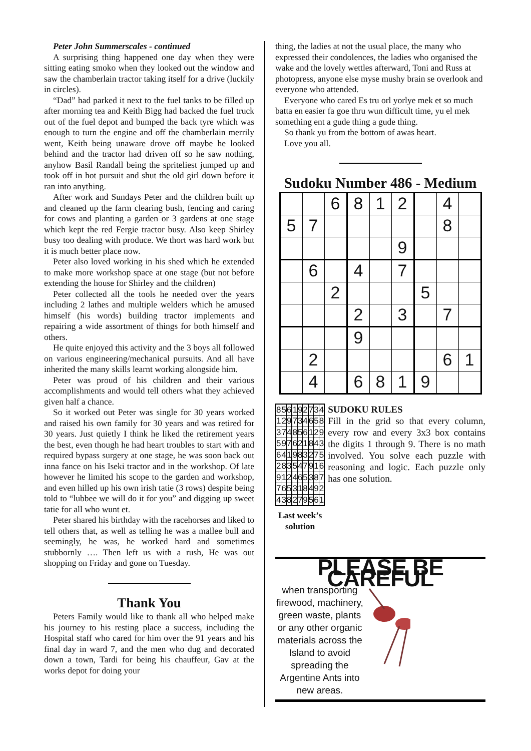Peter John Summerscales - continued
A surprising thing happened one day when they were sitting eating smoko when they looked out the window and saw the chamberlain tractor taking itself for a drive (luckily in circles).
“Dad” had parked it next to the fuel tanks to be filled up after morning tea and Keith Bigg had backed the fuel truck out of the fuel depot and bumped the back tyre which was enough to turn the engine and off the chamberlain merrily went, Keith being unaware drove off maybe he looked behind and the tractor had driven off so he saw nothing, anyhow Basil Randall being the spriteliest jumped up and took off in hot pursuit and shut the old girl down before it ran into anything.
After work and Sundays Peter and the children built up and cleaned up the farm clearing bush, fencing and caring for cows and planting a garden or 3 gardens at one stage which kept the red Fergie tractor busy. Also keep Shirley busy too dealing with produce. We thort was hard work but it is much better place now.
Peter also loved working in his shed which he extended to make more workshop space at one stage (but not before extending the house for Shirley and the children)
Peter collected all the tools he needed over the years including 2 lathes and multiple welders which he amused himself (his words) building tractor implements and repairing a wide assortment of things for both himself and others.
He quite enjoyed this activity and the 3 boys all followed on various engineering/mechanical pursuits. And all have inherited the many skills learnt working alongside him.
Peter was proud of his children and their various accomplishments and would tell others what they achieved given half a chance.
So it worked out Peter was single for 30 years worked and raised his own family for 30 years and was retired for 30 years. Just quietly I think he liked the retirement years the best, even though he had heart troubles to start with and required bypass surgery at one stage, he was soon back out inna fance on his Iseki tractor and in the workshop. Of late however he limited his scope to the garden and workshop, and even hilled up his own irish tatie (3 rows) despite being told to “lubbee we will do it for you” and digging up sweet tatie for all who wunt et.
Peter shared his birthday with the racehorses and liked to tell others that, as well as telling he was a mallee bull and seemingly, he was, he worked hard and sometimes stubbornly …. Then left us with a rush, He was out shopping on Friday and gone on Tuesday.
Thank You
Peters Family would like to thank all who helped make his journey to his resting place a success, including the Hospital staff who cared for him over the 91 years and his final day in ward 7, and the men who dug and decorated down a town, Tardi for being his chauffeur, Gav at the works depot for doing your
thing, the ladies at not the usual place, the many who expressed their condolences, the ladies who organised the wake and the lovely wettles afterward, Toni and Russ at photopress, anyone else myse mushy brain se overlook and everyone who attended.
Everyone who cared Es tru orl yorlye mek et so much batta en easier fa goe thru wun difficult time, yu el mek something ent a gude thing a gude thing.
So thank yu from the bottom of awas heart.
Love you all.
Sudoku Number 486 - Medium
| | | 6 | 8 | 1 | 2 | | 4 | |
| 5 | 7 | | | | | | 8 | |
| | | | | | 9 | | | |
| | 6 | | 4 | | 7 | | | |
| | | 2 | | | | 5 | | |
| | | | 2 | | 3 | | 7 | |
| | | | 9 | | | | | |
| | 2 | | | | | | 6 | 1 |
| | 4 | | 6 | 8 | 1 | 9 | | |
| 8 | 5 | 6 | 1 | 9 | 2 | 7 | 3 | 4 |
| 1 | 2 | 9 | 7 | 3 | 4 | 6 | 5 | 8 |
| 3 | 7 | 4 | 8 | 5 | 6 | 1 | 2 | 9 |
| 5 | 9 | 7 | 6 | 2 | 1 | 8 | 4 | 3 |
| 6 | 4 | 1 | 9 | 8 | 3 | 2 | 7 | 5 |
| 2 | 8 | 3 | 5 | 4 | 7 | 9 | 1 | 6 |
| 9 | 1 | 2 | 4 | 6 | 5 | 3 | 8 | 7 |
| 7 | 6 | 5 | 3 | 1 | 8 | 4 | 9 | 2 |
| 4 | 3 | 8 | 2 | 7 | 9 | 5 | 6 | 1 |
Last week’s solution
SUDOKU RULES
Fill in the grid so that every column, every row and every 3x3 box contains the digits 1 through 9. There is no math involved. You solve each puzzle with reasoning and logic. Each puzzle only has one solution.
PLEASE BE CAREFUL
when transporting firewood, machinery, green waste, plants or any other organic materials across the Island to avoid spreading the Argentine Ants into new areas.